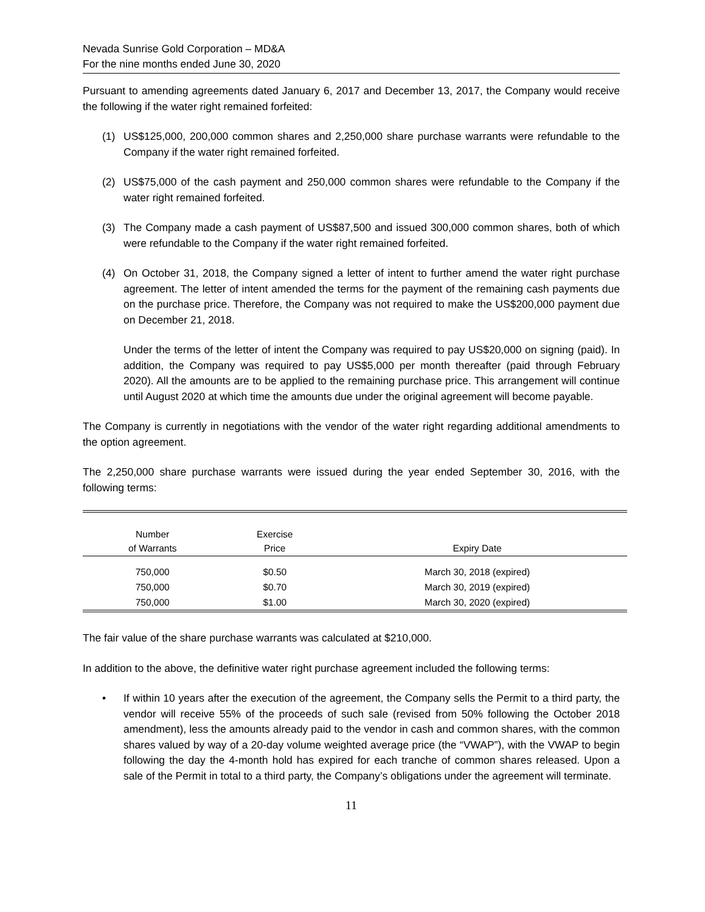Nevada Sunrise Gold Corporation – MD&A
For the nine months ended June 30, 2020
Pursuant to amending agreements dated January 6, 2017 and December 13, 2017, the Company would receive the following if the water right remained forfeited:
(1) US$125,000, 200,000 common shares and 2,250,000 share purchase warrants were refundable to the Company if the water right remained forfeited.
(2) US$75,000 of the cash payment and 250,000 common shares were refundable to the Company if the water right remained forfeited.
(3) The Company made a cash payment of US$87,500 and issued 300,000 common shares, both of which were refundable to the Company if the water right remained forfeited.
(4) On October 31, 2018, the Company signed a letter of intent to further amend the water right purchase agreement. The letter of intent amended the terms for the payment of the remaining cash payments due on the purchase price. Therefore, the Company was not required to make the US$200,000 payment due on December 21, 2018.
Under the terms of the letter of intent the Company was required to pay US$20,000 on signing (paid). In addition, the Company was required to pay US$5,000 per month thereafter (paid through February 2020). All the amounts are to be applied to the remaining purchase price. This arrangement will continue until August 2020 at which time the amounts due under the original agreement will become payable.
The Company is currently in negotiations with the vendor of the water right regarding additional amendments to the option agreement.
The 2,250,000 share purchase warrants were issued during the year ended September 30, 2016, with the following terms:
| Number of Warrants | Exercise Price | Expiry Date |
| --- | --- | --- |
| 750,000 | $0.50 | March 30, 2018 (expired) |
| 750,000 | $0.70 | March 30, 2019 (expired) |
| 750,000 | $1.00 | March 30, 2020 (expired) |
The fair value of the share purchase warrants was calculated at $210,000.
In addition to the above, the definitive water right purchase agreement included the following terms:
• If within 10 years after the execution of the agreement, the Company sells the Permit to a third party, the vendor will receive 55% of the proceeds of such sale (revised from 50% following the October 2018 amendment), less the amounts already paid to the vendor in cash and common shares, with the common shares valued by way of a 20-day volume weighted average price (the “VWAP”), with the VWAP to begin following the day the 4-month hold has expired for each tranche of common shares released. Upon a sale of the Permit in total to a third party, the Company’s obligations under the agreement will terminate.
11